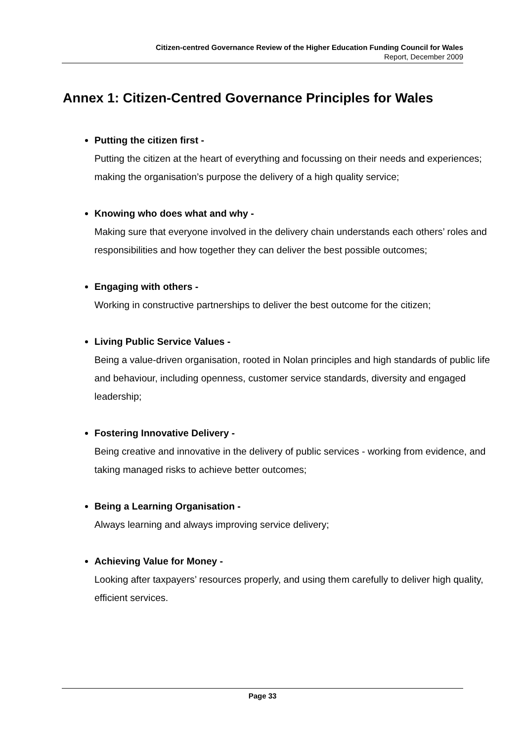Citizen-centred Governance Review of the Higher Education Funding Council for Wales
Report, December 2009
Annex 1: Citizen-Centred Governance Principles for Wales
Putting the citizen first -
Putting the citizen at the heart of everything and focussing on their needs and experiences; making the organisation’s purpose the delivery of a high quality service;
Knowing who does what and why -
Making sure that everyone involved in the delivery chain understands each others’ roles and responsibilities and how together they can deliver the best possible outcomes;
Engaging with others -
Working in constructive partnerships to deliver the best outcome for the citizen;
Living Public Service Values -
Being a value-driven organisation, rooted in Nolan principles and high standards of public life and behaviour, including openness, customer service standards, diversity and engaged leadership;
Fostering Innovative Delivery -
Being creative and innovative in the delivery of public services - working from evidence, and taking managed risks to achieve better outcomes;
Being a Learning Organisation -
Always learning and always improving service delivery;
Achieving Value for Money -
Looking after taxpayers’ resources properly, and using them carefully to deliver high quality, efficient services.
Page 33